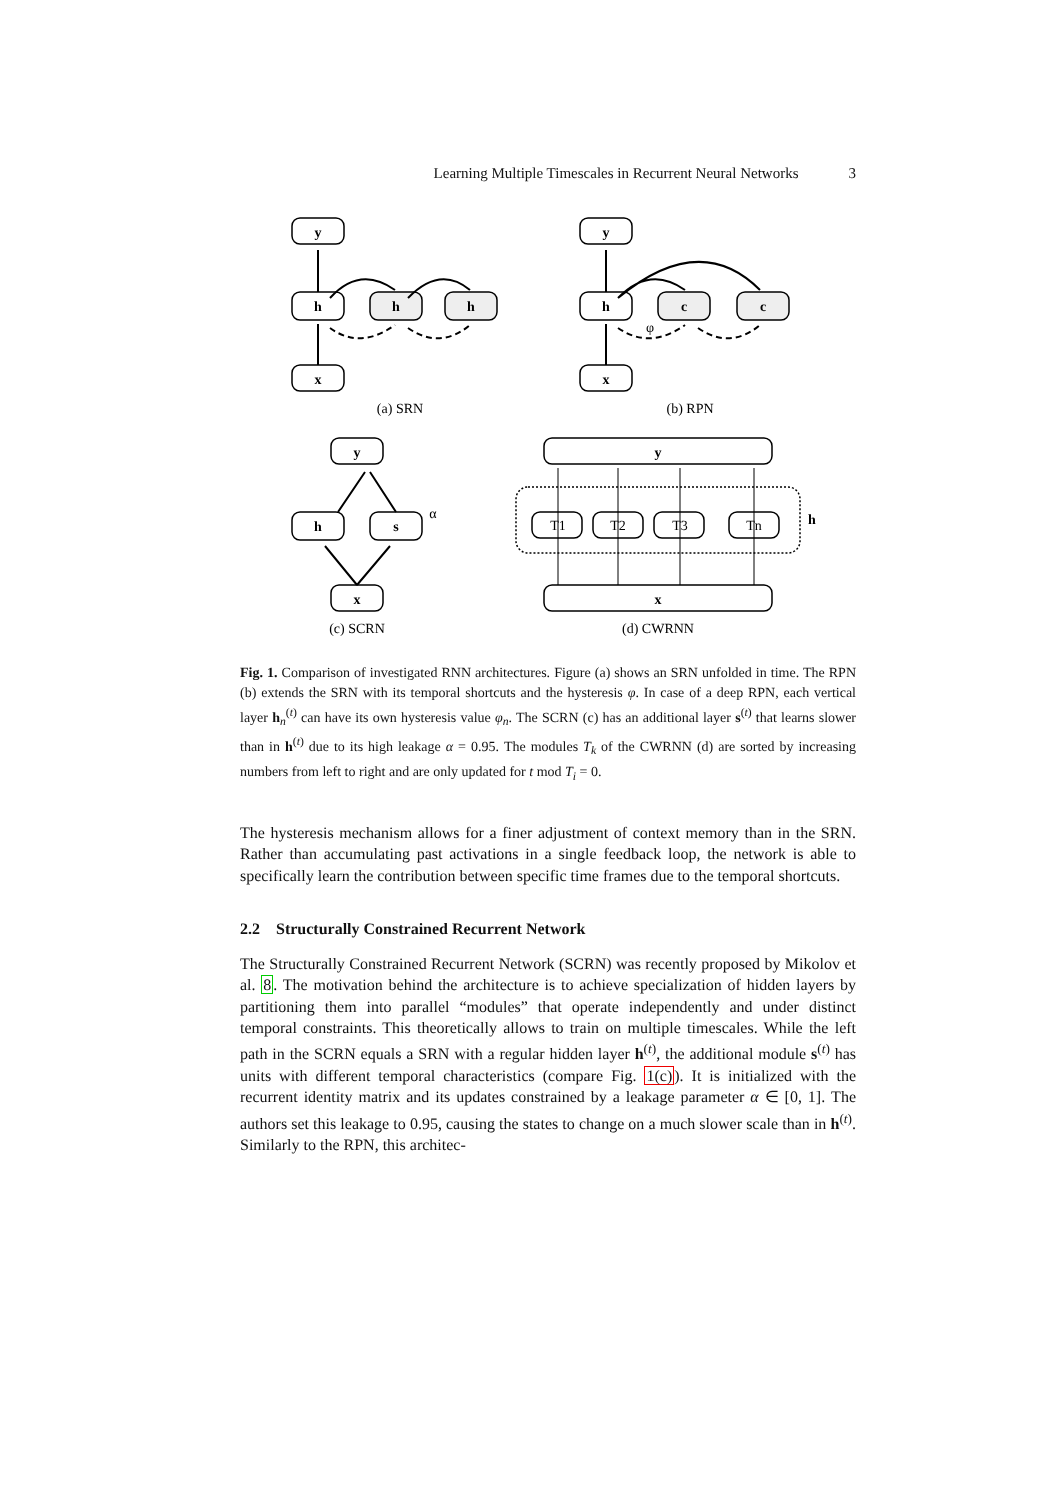Learning Multiple Timescales in Recurrent Neural Networks 3
y
h
x
h
h
y
h
x
c
c
y
h
s
x
y
x
h
T1
T2
T3
Tn
α
φ
(a) SRN
(b) RPN
(c) SCRN
(d) CWRNN
Fig. 1. Comparison of investigated RNN architectures. Figure (a) shows an SRN unfolded in time. The RPN (b) extends the SRN with its temporal shortcuts and the hysteresis φ. In case of a deep RPN, each vertical layer h<sub>n</sub><sup>(t)</sup> can have its own hysteresis value φ<sub>n</sub>. The SCRN (c) has an additional layer s<sup>(t)</sup> that learns slower than in h<sup>(t)</sup> due to its high leakage α = 0.95. The modules T<sub>k</sub> of the CWRNN (d) are sorted by increasing numbers from left to right and are only updated for t mod T<sub>i</sub> = 0.
The hysteresis mechanism allows for a finer adjustment of context memory than in the SRN. Rather than accumulating past activations in a single feedback loop, the network is able to specifically learn the contribution between specific time frames due to the temporal shortcuts.
2.2 Structurally Constrained Recurrent Network
The Structurally Constrained Recurrent Network (SCRN) was recently proposed by Mikolov et al. 8. The motivation behind the architecture is to achieve specialization of hidden layers by partitioning them into parallel “modules” that operate independently and under distinct temporal constraints. This theoretically allows to train on multiple timescales. While the left path in the SCRN equals a SRN with a regular hidden layer h<sup>(t)</sup>, the additional module s<sup>(t)</sup> has units with different temporal characteristics (compare Fig. 1(c)). It is initialized with the recurrent identity matrix and its updates constrained by a leakage parameter α ∈ [0, 1]. The authors set this leakage to 0.95, causing the states to change on a much slower scale than in h<sup>(t)</sup>. Similarly to the RPN, this architec-